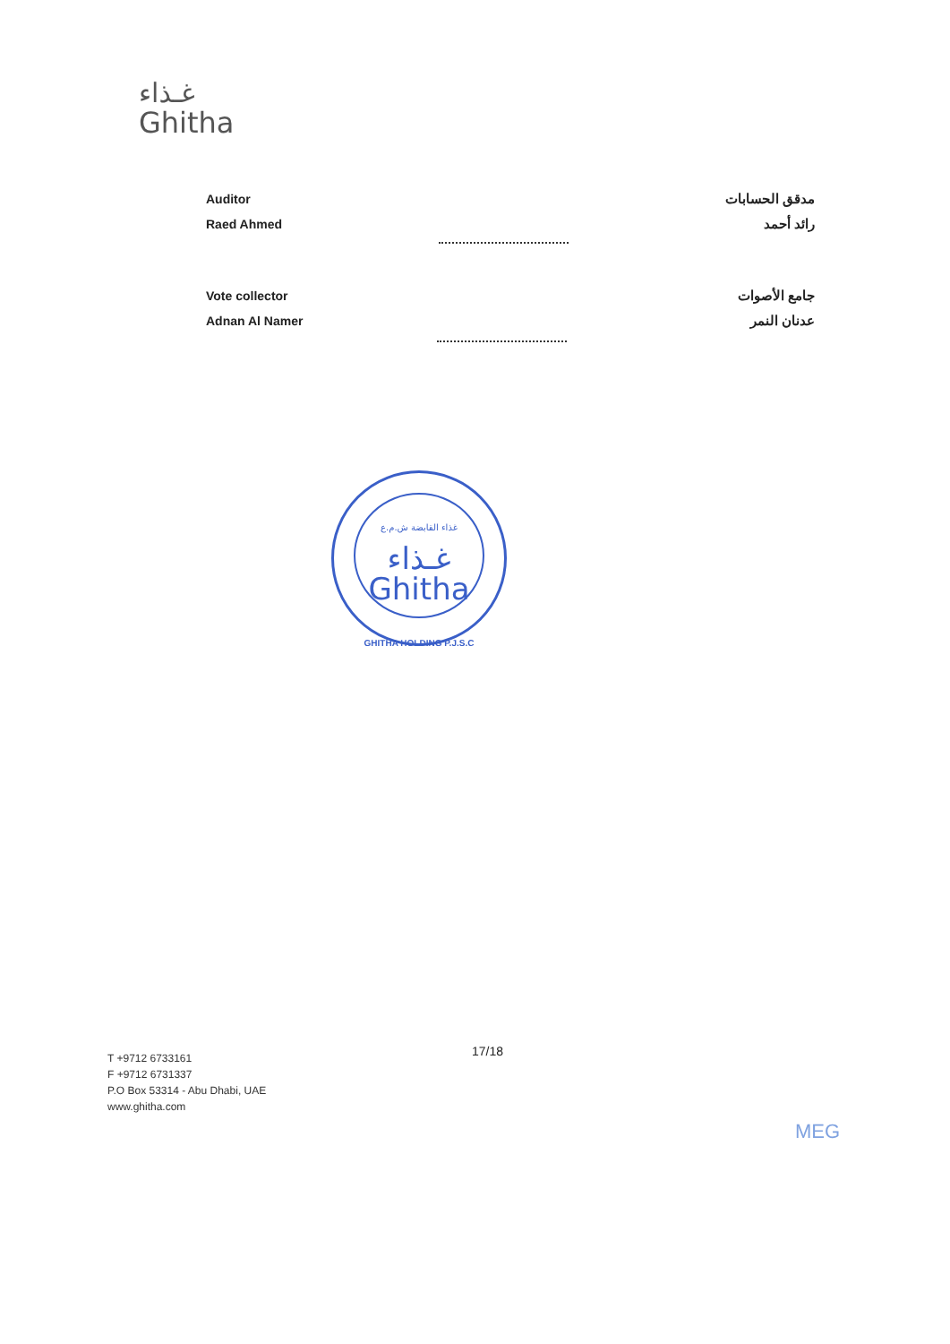غـذاء
Ghitha
Auditor
Raed Ahmed
مدقق الحسابات
رائد أحمد
Vote collector
Adnan Al Namer
جامع الأصوات
عدنان النمر
غذاء القابضة ش.م.ع
غـذاء
Ghitha
GHITHA HOLDING P.J.S.C
17/18
T +9712 6733161
F +9712 6731337
P.O Box 53314 - Abu Dhabi, UAE
www.ghitha.com
MEG